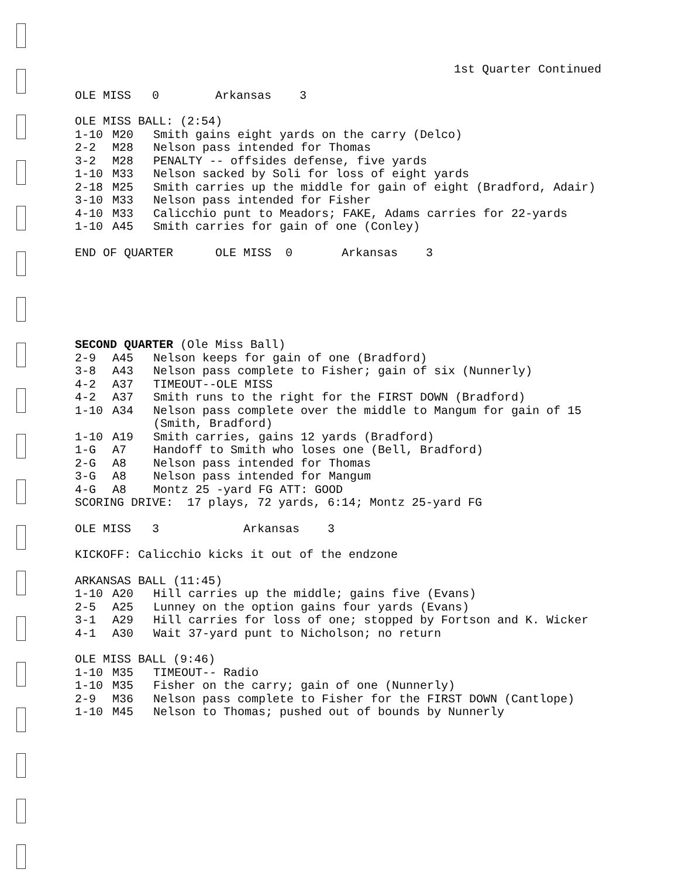1st Quarter Continued
OLE MISS 0 Arkansas 3
OLE MISS BALL: (2:54)
| 1-10 | M20 | Smith gains eight yards on the carry (Delco) |
| 2-2 | M28 | Nelson pass intended for Thomas |
| 3-2 | M28 | PENALTY -- offsides defense, five yards |
| 1-10 | M33 | Nelson sacked by Soli for loss of eight yards |
| 2-18 | M25 | Smith carries up the middle for gain of eight (Bradford, Adair) |
| 3-10 | M33 | Nelson pass intended for Fisher |
| 4-10 | M33 | Calicchio punt to Meadors; FAKE, Adams carries for 22-yards |
| 1-10 | A45 | Smith carries for gain of one (Conley) |
END OF QUARTER OLE MISS 0 Arkansas 3
SECOND QUARTER (Ole Miss Ball)
| 2-9 | A45 | Nelson keeps for gain of one (Bradford) |
| 3-8 | A43 | Nelson pass complete to Fisher; gain of six (Nunnerly) |
| 4-2 | A37 | TIMEOUT--OLE MISS |
| 4-2 | A37 | Smith runs to the right for the FIRST DOWN (Bradford) |
| 1-10 | A34 | Nelson pass complete over the middle to Mangum for gain of 15 (Smith, Bradford) |
| 1-10 | A19 | Smith carries, gains 12 yards (Bradford) |
| 1-G | A7 | Handoff to Smith who loses one (Bell, Bradford) |
| 2-G | A8 | Nelson pass intended for Thomas |
| 3-G | A8 | Nelson pass intended for Mangum |
| 4-G | A8 | Montz 25 -yard FG ATT: GOOD |
SCORING DRIVE: 17 plays, 72 yards, 6:14; Montz 25-yard FG
OLE MISS 3 Arkansas 3
KICKOFF: Calicchio kicks it out of the endzone
ARKANSAS BALL (11:45)
| 1-10 | A20 | Hill carries up the middle; gains five (Evans) |
| 2-5 | A25 | Lunney on the option gains four yards (Evans) |
| 3-1 | A29 | Hill carries for loss of one; stopped by Fortson and K. Wicker |
| 4-1 | A30 | Wait 37-yard punt to Nicholson; no return |
OLE MISS BALL (9:46)
| 1-10 | M35 | TIMEOUT-- Radio |
| 1-10 | M35 | Fisher on the carry; gain of one (Nunnerly) |
| 2-9 | M36 | Nelson pass complete to Fisher for the FIRST DOWN (Cantlope) |
| 1-10 | M45 | Nelson to Thomas; pushed out of bounds by Nunnerly |